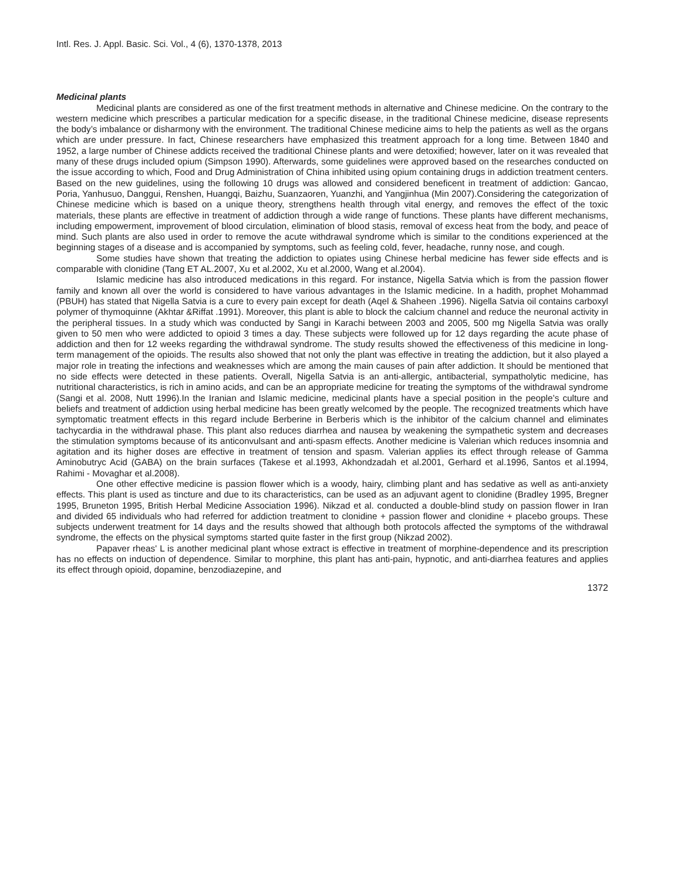Intl. Res. J. Appl. Basic. Sci. Vol., 4 (6), 1370-1378, 2013
Medicinal plants
Medicinal plants are considered as one of the first treatment methods in alternative and Chinese medicine. On the contrary to the western medicine which prescribes a particular medication for a specific disease, in the traditional Chinese medicine, disease represents the body’s imbalance or disharmony with the environment. The traditional Chinese medicine aims to help the patients as well as the organs which are under pressure. In fact, Chinese researchers have emphasized this treatment approach for a long time. Between 1840 and 1952, a large number of Chinese addicts received the traditional Chinese plants and were detoxified; however, later on it was revealed that many of these drugs included opium (Simpson 1990). Afterwards, some guidelines were approved based on the researches conducted on the issue according to which, Food and Drug Administration of China inhibited using opium containing drugs in addiction treatment centers. Based on the new guidelines, using the following 10 drugs was allowed and considered beneficent in treatment of addiction: Gancao, Poria, Yanhusuo, Danggui, Renshen, Huangqi, Baizhu, Suanzaoren, Yuanzhi, and Yangjinhua (Min 2007).Considering the categorization of Chinese medicine which is based on a unique theory, strengthens health through vital energy, and removes the effect of the toxic materials, these plants are effective in treatment of addiction through a wide range of functions. These plants have different mechanisms, including empowerment, improvement of blood circulation, elimination of blood stasis, removal of excess heat from the body, and peace of mind. Such plants are also used in order to remove the acute withdrawal syndrome which is similar to the conditions experienced at the beginning stages of a disease and is accompanied by symptoms, such as feeling cold, fever, headache, runny nose, and cough.
Some studies have shown that treating the addiction to opiates using Chinese herbal medicine has fewer side effects and is comparable with clonidine (Tang ET AL.2007, Xu et al.2002, Xu et al.2000, Wang et al.2004).
Islamic medicine has also introduced medications in this regard. For instance, Nigella Satvia which is from the passion flower family and known all over the world is considered to have various advantages in the Islamic medicine. In a hadith, prophet Mohammad (PBUH) has stated that Nigella Satvia is a cure to every pain except for death (Aqel & Shaheen .1996). Nigella Satvia oil contains carboxyl polymer of thymoquinne (Akhtar &Riffat .1991). Moreover, this plant is able to block the calcium channel and reduce the neuronal activity in the peripheral tissues. In a study which was conducted by Sangi in Karachi between 2003 and 2005, 500 mg Nigella Satvia was orally given to 50 men who were addicted to opioid 3 times a day. These subjects were followed up for 12 days regarding the acute phase of addiction and then for 12 weeks regarding the withdrawal syndrome. The study results showed the effectiveness of this medicine in long-term management of the opioids. The results also showed that not only the plant was effective in treating the addiction, but it also played a major role in treating the infections and weaknesses which are among the main causes of pain after addiction. It should be mentioned that no side effects were detected in these patients. Overall, Nigella Satvia is an anti-allergic, antibacterial, sympatholytic medicine, has nutritional characteristics, is rich in amino acids, and can be an appropriate medicine for treating the symptoms of the withdrawal syndrome (Sangi et al. 2008, Nutt 1996).In the Iranian and Islamic medicine, medicinal plants have a special position in the people’s culture and beliefs and treatment of addiction using herbal medicine has been greatly welcomed by the people. The recognized treatments which have symptomatic treatment effects in this regard include Berberine in Berberis which is the inhibitor of the calcium channel and eliminates tachycardia in the withdrawal phase. This plant also reduces diarrhea and nausea by weakening the sympathetic system and decreases the stimulation symptoms because of its anticonvulsant and anti-spasm effects. Another medicine is Valerian which reduces insomnia and agitation and its higher doses are effective in treatment of tension and spasm. Valerian applies its effect through release of Gamma Aminobutryc Acid (GABA) on the brain surfaces (Takese et al.1993, Akhondzadah et al.2001, Gerhard et al.1996, Santos et al.1994, Rahimi - Movaghar et al.2008).
One other effective medicine is passion flower which is a woody, hairy, climbing plant and has sedative as well as anti-anxiety effects. This plant is used as tincture and due to its characteristics, can be used as an adjuvant agent to clonidine (Bradley 1995, Bregner 1995, Bruneton 1995, British Herbal Medicine Association 1996). Nikzad et al. conducted a double-blind study on passion flower in Iran and divided 65 individuals who had referred for addiction treatment to clonidine + passion flower and clonidine + placebo groups. These subjects underwent treatment for 14 days and the results showed that although both protocols affected the symptoms of the withdrawal syndrome, the effects on the physical symptoms started quite faster in the first group (Nikzad 2002).
Papaver rheas' L is another medicinal plant whose extract is effective in treatment of morphine-dependence and its prescription has no effects on induction of dependence. Similar to morphine, this plant has anti-pain, hypnotic, and anti-diarrhea features and applies its effect through opioid, dopamine, benzodiazepine, and
1372